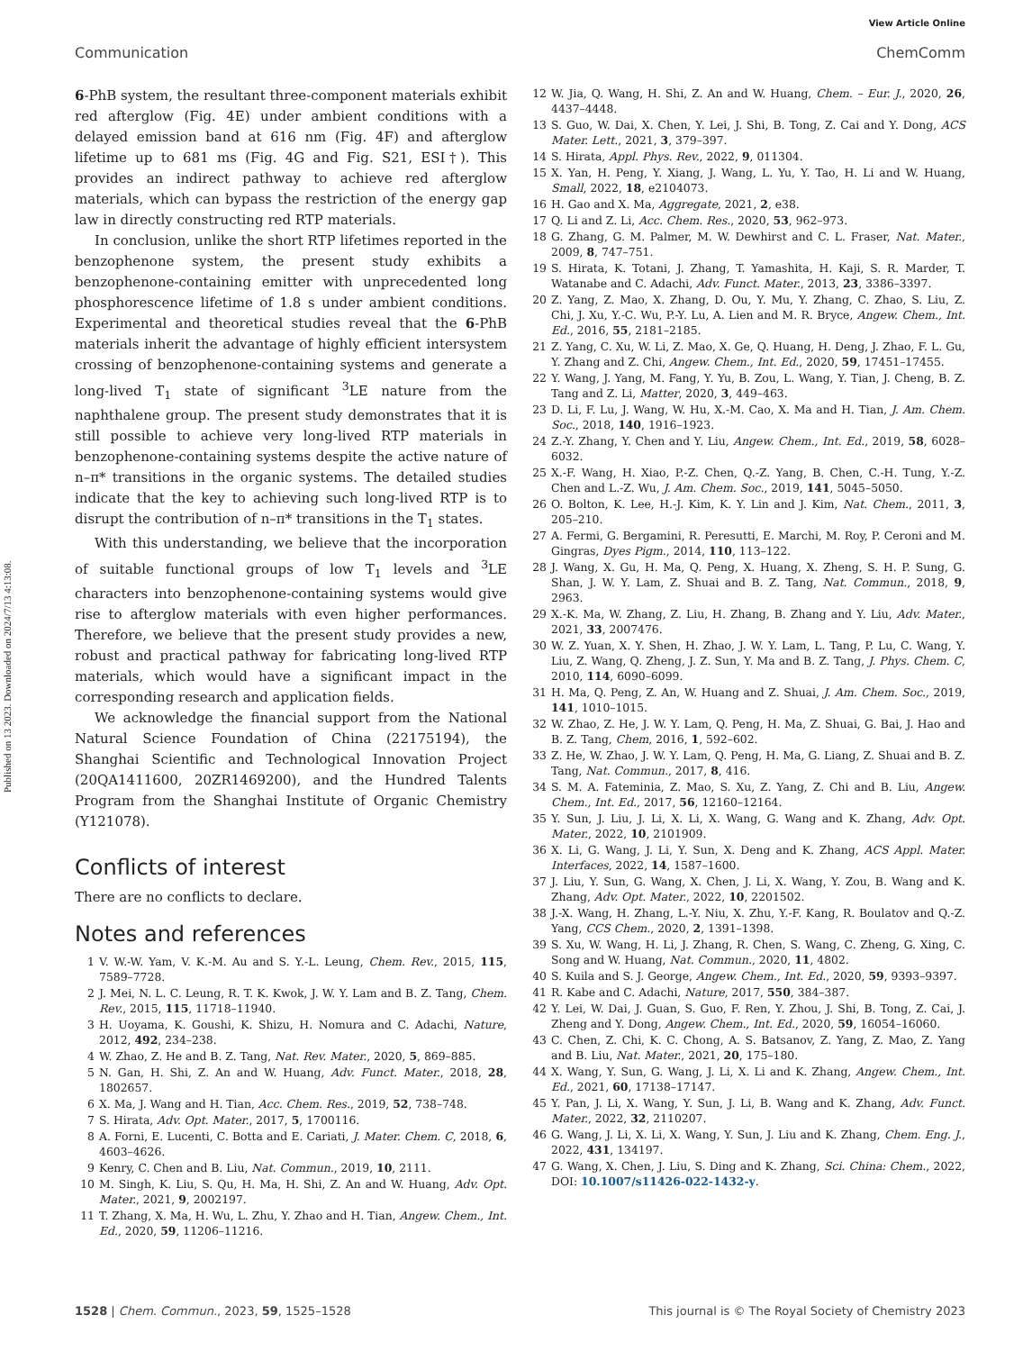View Article Online
Communication ChemComm
Published on 13 2023. Downloaded on 2024/7/13 4:13:08.
6-PhB system, the resultant three-component materials exhibit red afterglow (Fig. 4E) under ambient conditions with a delayed emission band at 616 nm (Fig. 4F) and afterglow lifetime up to 681 ms (Fig. 4G and Fig. S21, ESI†). This provides an indirect pathway to achieve red afterglow materials, which can bypass the restriction of the energy gap law in directly constructing red RTP materials.
In conclusion, unlike the short RTP lifetimes reported in the benzophenone system, the present study exhibits a benzophenone-containing emitter with unprecedented long phosphorescence lifetime of 1.8 s under ambient conditions. Experimental and theoretical studies reveal that the 6-PhB materials inherit the advantage of highly efficient intersystem crossing of benzophenone-containing systems and generate a long-lived T<sub>1</sub> state of significant <sup>3</sup>LE nature from the naphthalene group. The present study demonstrates that it is still possible to achieve very long-lived RTP materials in benzophenone-containing systems despite the active nature of n–π* transitions in the organic systems. The detailed studies indicate that the key to achieving such long-lived RTP is to disrupt the contribution of n–π* transitions in the T<sub>1</sub> states.
With this understanding, we believe that the incorporation of suitable functional groups of low T<sub>1</sub> levels and <sup>3</sup>LE characters into benzophenone-containing systems would give rise to afterglow materials with even higher performances. Therefore, we believe that the present study provides a new, robust and practical pathway for fabricating long-lived RTP materials, which would have a significant impact in the corresponding research and application fields.
We acknowledge the financial support from the National Natural Science Foundation of China (22175194), the Shanghai Scientific and Technological Innovation Project (20QA1411600, 20ZR1469200), and the Hundred Talents Program from the Shanghai Institute of Organic Chemistry (Y121078).
Conflicts of interest
There are no conflicts to declare.
Notes and references
1 V. W.-W. Yam, V. K.-M. Au and S. Y.-L. Leung, Chem. Rev., 2015, 115, 7589–7728.
2 J. Mei, N. L. C. Leung, R. T. K. Kwok, J. W. Y. Lam and B. Z. Tang, Chem. Rev., 2015, 115, 11718–11940.
3 H. Uoyama, K. Goushi, K. Shizu, H. Nomura and C. Adachi, Nature, 2012, 492, 234–238.
4 W. Zhao, Z. He and B. Z. Tang, Nat. Rev. Mater., 2020, 5, 869–885.
5 N. Gan, H. Shi, Z. An and W. Huang, Adv. Funct. Mater., 2018, 28, 1802657.
6 X. Ma, J. Wang and H. Tian, Acc. Chem. Res., 2019, 52, 738–748.
7 S. Hirata, Adv. Opt. Mater., 2017, 5, 1700116.
8 A. Forni, E. Lucenti, C. Botta and E. Cariati, J. Mater. Chem. C, 2018, 6, 4603–4626.
9 Kenry, C. Chen and B. Liu, Nat. Commun., 2019, 10, 2111.
10 M. Singh, K. Liu, S. Qu, H. Ma, H. Shi, Z. An and W. Huang, Adv. Opt. Mater., 2021, 9, 2002197.
11 T. Zhang, X. Ma, H. Wu, L. Zhu, Y. Zhao and H. Tian, Angew. Chem., Int. Ed., 2020, 59, 11206–11216.
12 W. Jia, Q. Wang, H. Shi, Z. An and W. Huang, Chem. – Eur. J., 2020, 26, 4437–4448.
13 S. Guo, W. Dai, X. Chen, Y. Lei, J. Shi, B. Tong, Z. Cai and Y. Dong, ACS Mater. Lett., 2021, 3, 379–397.
14 S. Hirata, Appl. Phys. Rev., 2022, 9, 011304.
15 X. Yan, H. Peng, Y. Xiang, J. Wang, L. Yu, Y. Tao, H. Li and W. Huang, Small, 2022, 18, e2104073.
16 H. Gao and X. Ma, Aggregate, 2021, 2, e38.
17 Q. Li and Z. Li, Acc. Chem. Res., 2020, 53, 962–973.
18 G. Zhang, G. M. Palmer, M. W. Dewhirst and C. L. Fraser, Nat. Mater., 2009, 8, 747–751.
19 S. Hirata, K. Totani, J. Zhang, T. Yamashita, H. Kaji, S. R. Marder, T. Watanabe and C. Adachi, Adv. Funct. Mater., 2013, 23, 3386–3397.
20 Z. Yang, Z. Mao, X. Zhang, D. Ou, Y. Mu, Y. Zhang, C. Zhao, S. Liu, Z. Chi, J. Xu, Y.-C. Wu, P.-Y. Lu, A. Lien and M. R. Bryce, Angew. Chem., Int. Ed., 2016, 55, 2181–2185.
21 Z. Yang, C. Xu, W. Li, Z. Mao, X. Ge, Q. Huang, H. Deng, J. Zhao, F. L. Gu, Y. Zhang and Z. Chi, Angew. Chem., Int. Ed., 2020, 59, 17451–17455.
22 Y. Wang, J. Yang, M. Fang, Y. Yu, B. Zou, L. Wang, Y. Tian, J. Cheng, B. Z. Tang and Z. Li, Matter, 2020, 3, 449–463.
23 D. Li, F. Lu, J. Wang, W. Hu, X.-M. Cao, X. Ma and H. Tian, J. Am. Chem. Soc., 2018, 140, 1916–1923.
24 Z.-Y. Zhang, Y. Chen and Y. Liu, Angew. Chem., Int. Ed., 2019, 58, 6028–6032.
25 X.-F. Wang, H. Xiao, P.-Z. Chen, Q.-Z. Yang, B. Chen, C.-H. Tung, Y.-Z. Chen and L.-Z. Wu, J. Am. Chem. Soc., 2019, 141, 5045–5050.
26 O. Bolton, K. Lee, H.-J. Kim, K. Y. Lin and J. Kim, Nat. Chem., 2011, 3, 205–210.
27 A. Fermi, G. Bergamini, R. Peresutti, E. Marchi, M. Roy, P. Ceroni and M. Gingras, Dyes Pigm., 2014, 110, 113–122.
28 J. Wang, X. Gu, H. Ma, Q. Peng, X. Huang, X. Zheng, S. H. P. Sung, G. Shan, J. W. Y. Lam, Z. Shuai and B. Z. Tang, Nat. Commun., 2018, 9, 2963.
29 X.-K. Ma, W. Zhang, Z. Liu, H. Zhang, B. Zhang and Y. Liu, Adv. Mater., 2021, 33, 2007476.
30 W. Z. Yuan, X. Y. Shen, H. Zhao, J. W. Y. Lam, L. Tang, P. Lu, C. Wang, Y. Liu, Z. Wang, Q. Zheng, J. Z. Sun, Y. Ma and B. Z. Tang, J. Phys. Chem. C, 2010, 114, 6090–6099.
31 H. Ma, Q. Peng, Z. An, W. Huang and Z. Shuai, J. Am. Chem. Soc., 2019, 141, 1010–1015.
32 W. Zhao, Z. He, J. W. Y. Lam, Q. Peng, H. Ma, Z. Shuai, G. Bai, J. Hao and B. Z. Tang, Chem, 2016, 1, 592–602.
33 Z. He, W. Zhao, J. W. Y. Lam, Q. Peng, H. Ma, G. Liang, Z. Shuai and B. Z. Tang, Nat. Commun., 2017, 8, 416.
34 S. M. A. Fateminia, Z. Mao, S. Xu, Z. Yang, Z. Chi and B. Liu, Angew. Chem., Int. Ed., 2017, 56, 12160–12164.
35 Y. Sun, J. Liu, J. Li, X. Li, X. Wang, G. Wang and K. Zhang, Adv. Opt. Mater., 2022, 10, 2101909.
36 X. Li, G. Wang, J. Li, Y. Sun, X. Deng and K. Zhang, ACS Appl. Mater. Interfaces, 2022, 14, 1587–1600.
37 J. Liu, Y. Sun, G. Wang, X. Chen, J. Li, X. Wang, Y. Zou, B. Wang and K. Zhang, Adv. Opt. Mater., 2022, 10, 2201502.
38 J.-X. Wang, H. Zhang, L.-Y. Niu, X. Zhu, Y.-F. Kang, R. Boulatov and Q.-Z. Yang, CCS Chem., 2020, 2, 1391–1398.
39 S. Xu, W. Wang, H. Li, J. Zhang, R. Chen, S. Wang, C. Zheng, G. Xing, C. Song and W. Huang, Nat. Commun., 2020, 11, 4802.
40 S. Kuila and S. J. George, Angew. Chem., Int. Ed., 2020, 59, 9393–9397.
41 R. Kabe and C. Adachi, Nature, 2017, 550, 384–387.
42 Y. Lei, W. Dai, J. Guan, S. Guo, F. Ren, Y. Zhou, J. Shi, B. Tong, Z. Cai, J. Zheng and Y. Dong, Angew. Chem., Int. Ed., 2020, 59, 16054–16060.
43 C. Chen, Z. Chi, K. C. Chong, A. S. Batsanov, Z. Yang, Z. Mao, Z. Yang and B. Liu, Nat. Mater., 2021, 20, 175–180.
44 X. Wang, Y. Sun, G. Wang, J. Li, X. Li and K. Zhang, Angew. Chem., Int. Ed., 2021, 60, 17138–17147.
45 Y. Pan, J. Li, X. Wang, Y. Sun, J. Li, B. Wang and K. Zhang, Adv. Funct. Mater., 2022, 32, 2110207.
46 G. Wang, J. Li, X. Li, X. Wang, Y. Sun, J. Liu and K. Zhang, Chem. Eng. J., 2022, 431, 134197.
47 G. Wang, X. Chen, J. Liu, S. Ding and K. Zhang, Sci. China: Chem., 2022, DOI: 10.1007/s11426-022-1432-y.
1528 | Chem. Commun., 2023, 59, 1525–1528 This journal is © The Royal Society of Chemistry 2023